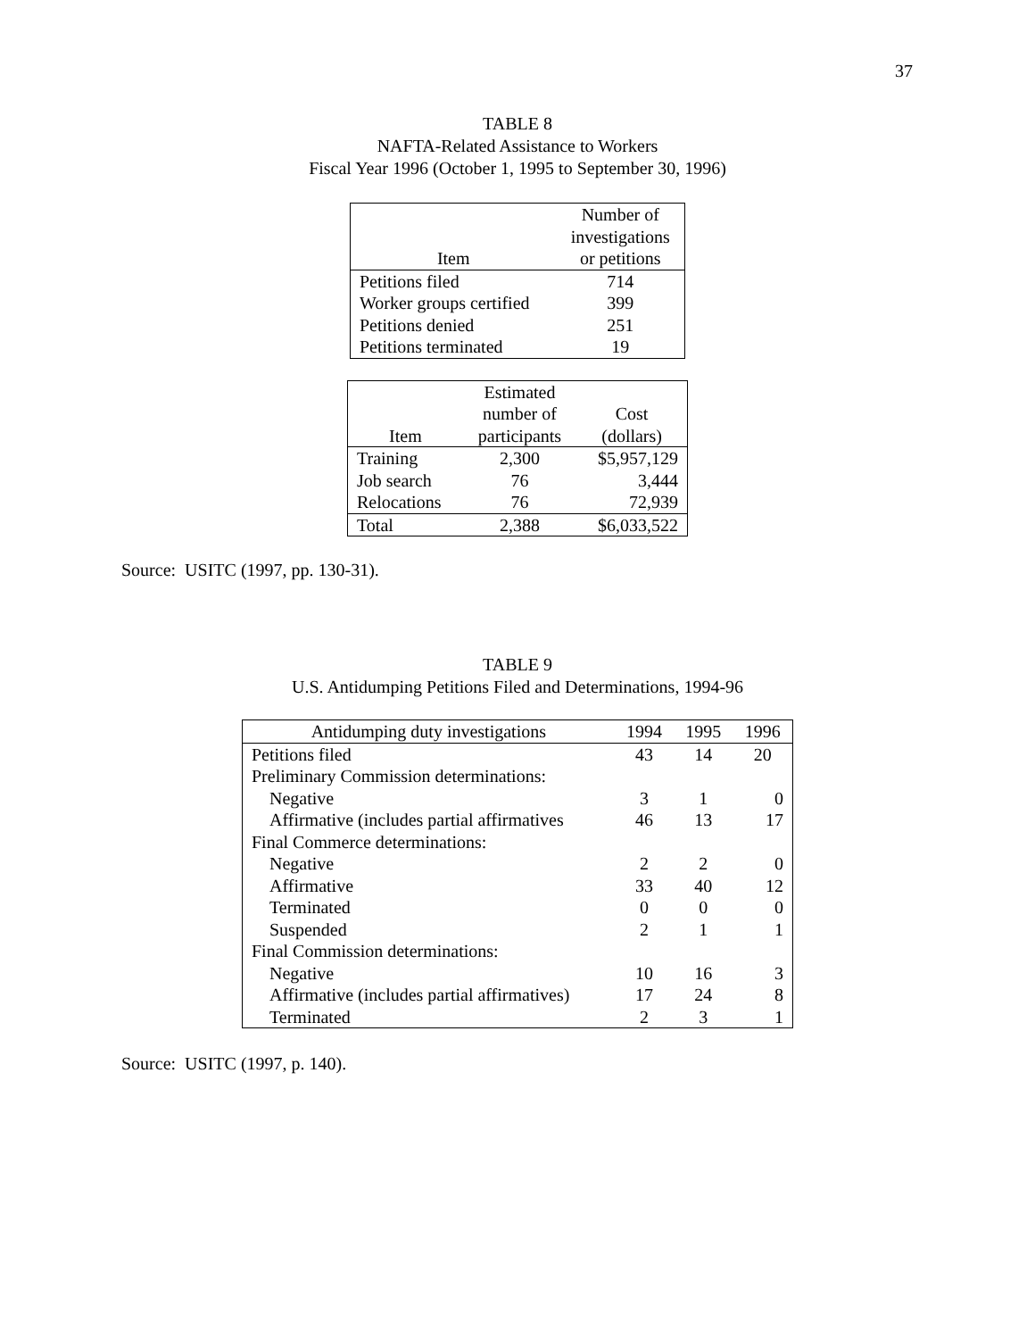37
TABLE 8
NAFTA-Related Assistance to Workers
Fiscal Year 1996 (October 1, 1995 to September 30, 1996)
| Item | Number of investigations or petitions |
| --- | --- |
| Petitions filed | 714 |
| Worker groups certified | 399 |
| Petitions denied | 251 |
| Petitions terminated | 19 |
| Item | Estimated number of participants | Cost (dollars) |
| --- | --- | --- |
| Training | 2,300 | $5,957,129 |
| Job search | 76 | 3,444 |
| Relocations | 76 | 72,939 |
| Total | 2,388 | $6,033,522 |
Source: USITC (1997, pp. 130-31).
TABLE 9
U.S. Antidumping Petitions Filed and Determinations, 1994-96
| Antidumping duty investigations | 1994 | 1995 | 1996 |
| --- | --- | --- | --- |
| Petitions filed | 43 | 14 | 20 |
| Preliminary Commission determinations: | | | |
| Negative | 3 | 1 | 0 |
| Affirmative (includes partial affirmatives | 46 | 13 | 17 |
| Final Commerce determinations: | | | |
| Negative | 2 | 2 | 0 |
| Affirmative | 33 | 40 | 12 |
| Terminated | 0 | 0 | 0 |
| Suspended | 2 | 1 | 1 |
| Final Commission determinations: | | | |
| Negative | 10 | 16 | 3 |
| Affirmative (includes partial affirmatives) | 17 | 24 | 8 |
| Terminated | 2 | 3 | 1 |
Source: USITC (1997, p. 140).